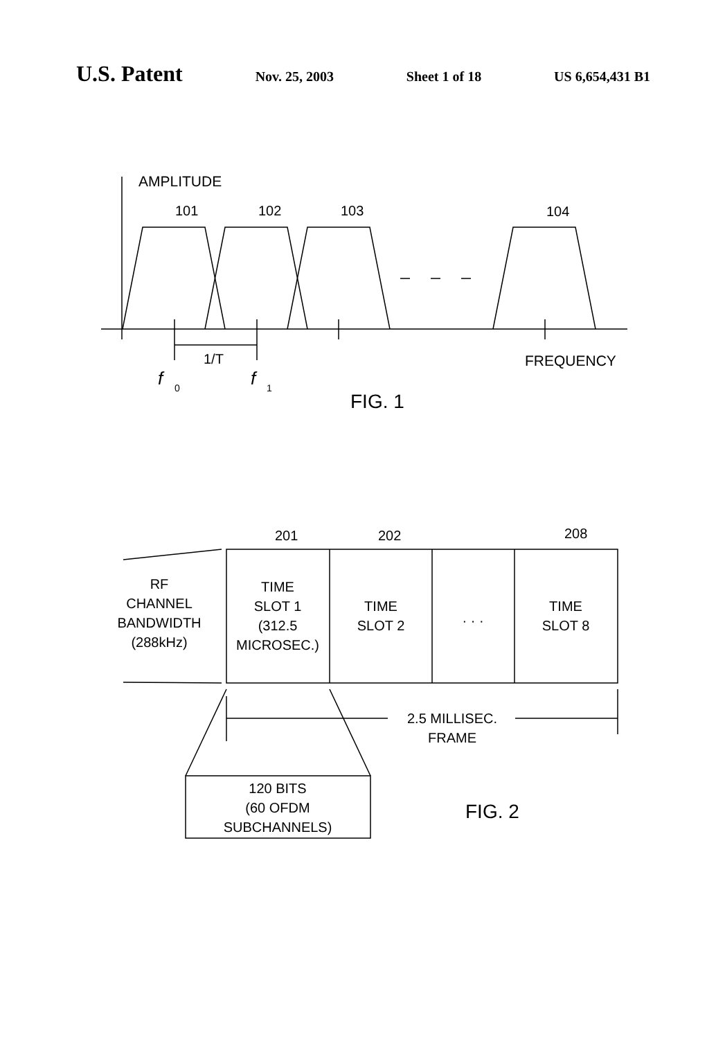U.S. Patent Nov. 25, 2003 Sheet 1 of 18 US 6,654,431 B1
AMPLITUDE
101
102
103
104
1/T
FREQUENCY
f
0
f
1
FIG. 1
201
202
208
RF
CHANNEL
BANDWIDTH
(288kHz)
TIME
SLOT 1
(312.5
MICROSEC.)
TIME
SLOT 2
· · ·
TIME
SLOT 8
2.5 MILLISEC.
FRAME
120 BITS
(60 OFDM
SUBCHANNELS)
FIG. 2